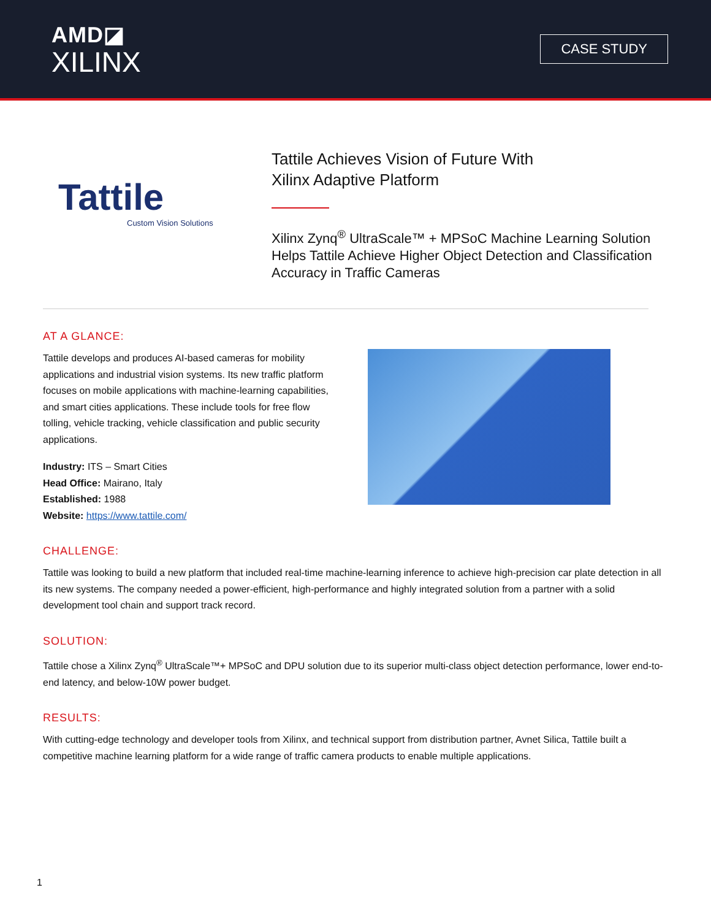AMD◪
XILINX
CASE STUDY
Tattile
Custom Vision Solutions
Tattile Achieves Vision of Future With
Xilinx Adaptive Platform
Xilinx Zynq<sup>®</sup> UltraScale™ + MPSoC Machine Learning Solution
Helps Tattile Achieve Higher Object Detection and Classification
Accuracy in Traffic Cameras
AT A GLANCE:
Tattile develops and produces AI-based cameras for mobility applications and industrial vision systems. Its new traffic platform focuses on mobile applications with machine-learning capabilities, and smart cities applications. These include tools for free flow tolling, vehicle tracking, vehicle classification and public security applications.
Industry: ITS – Smart Cities
Head Office: Mairano, Italy
Established: 1988
Website: https://www.tattile.com/
CHALLENGE:
Tattile was looking to build a new platform that included real-time machine-learning inference to achieve high-precision car plate detection in all its new systems. The company needed a power-efficient, high-performance and highly integrated solution from a partner with a solid development tool chain and support track record.
SOLUTION:
Tattile chose a Xilinx Zynq<sup>®</sup> UltraScale™+ MPSoC and DPU solution due to its superior multi-class object detection performance, lower end-to-end latency, and below-10W power budget.
RESULTS:
With cutting-edge technology and developer tools from Xilinx, and technical support from distribution partner, Avnet Silica, Tattile built a competitive machine learning platform for a wide range of traffic camera products to enable multiple applications.
1